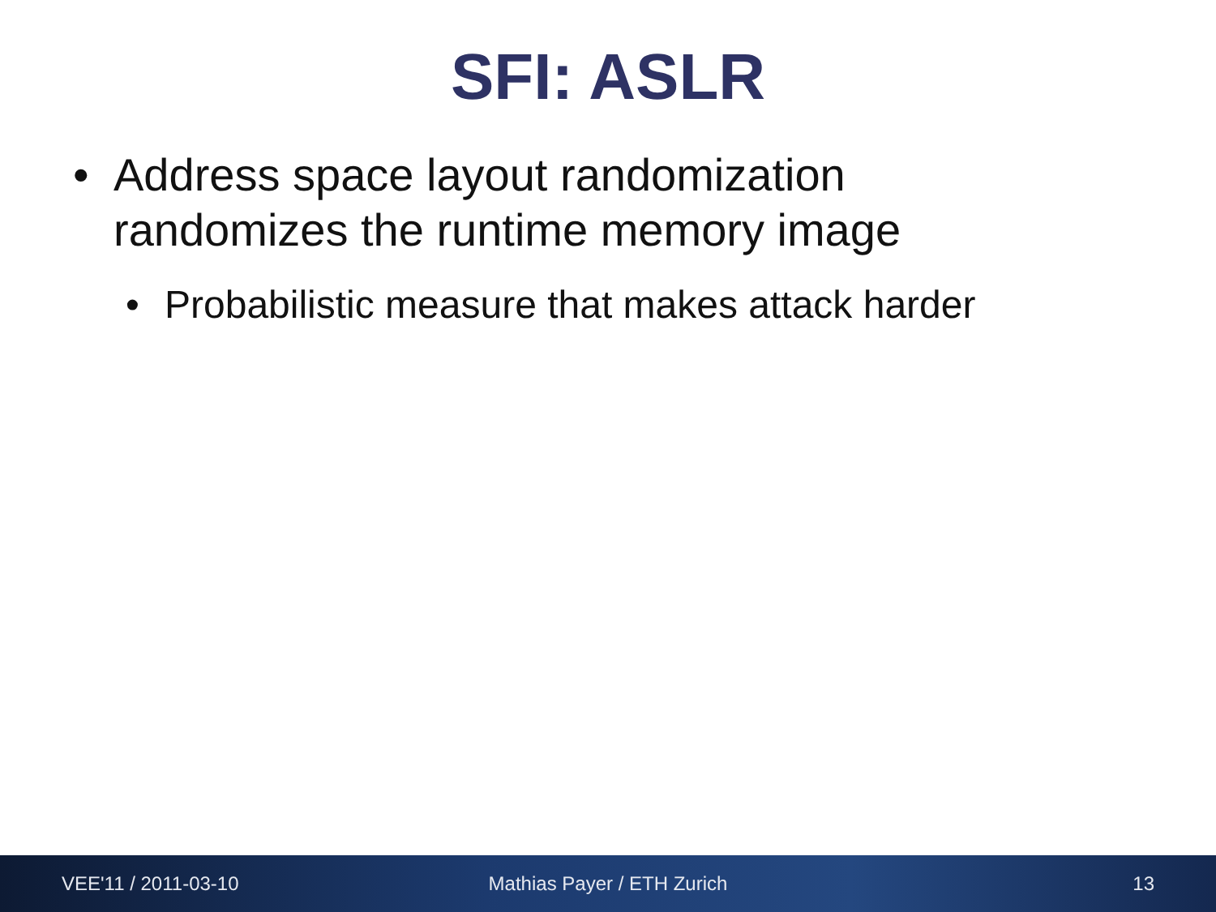SFI: ASLR
• Address space layout randomization randomizes the runtime memory image
• Probabilistic measure that makes attack harder
VEE'11 / 2011-03-10 Mathias Payer / ETH Zurich 13